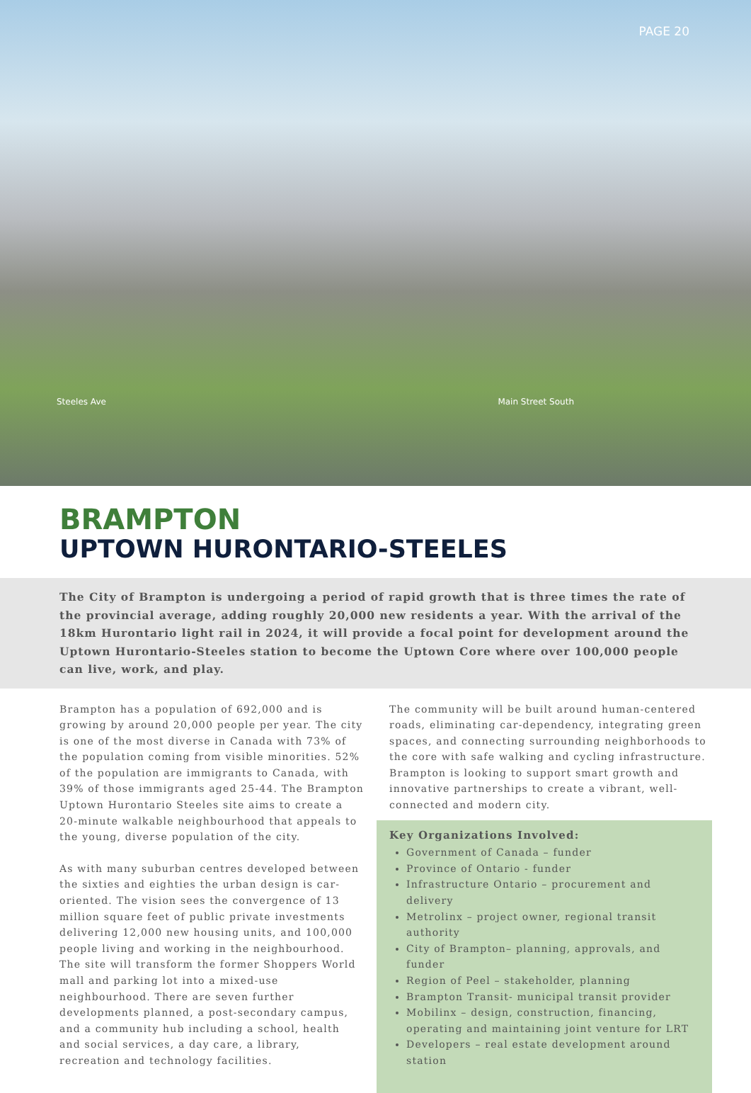PAGE 20
Steeles Ave Main Street South
BRAMPTON
UPTOWN HURONTARIO-STEELES
The City of Brampton is undergoing a period of rapid growth that is three times the rate of the provincial average, adding roughly 20,000 new residents a year. With the arrival of the 18km Hurontario light rail in 2024, it will provide a focal point for development around the Uptown Hurontario-Steeles station to become the Uptown Core where over 100,000 people can live, work, and play.
Brampton has a population of 692,000 and is growing by around 20,000 people per year. The city is one of the most diverse in Canada with 73% of the population coming from visible minorities. 52% of the population are immigrants to Canada, with 39% of those immigrants aged 25-44. The Brampton Uptown Hurontario Steeles site aims to create a 20-minute walkable neighbourhood that appeals to the young, diverse population of the city.
As with many suburban centres developed between the sixties and eighties the urban design is car-oriented. The vision sees the convergence of 13 million square feet of public private investments delivering 12,000 new housing units, and 100,000 people living and working in the neighbourhood. The site will transform the former Shoppers World mall and parking lot into a mixed-use neighbourhood. There are seven further developments planned, a post-secondary campus, and a community hub including a school, health and social services, a day care, a library, recreation and technology facilities.
The community will be built around human-centered roads, eliminating car-dependency, integrating green spaces, and connecting surrounding neighborhoods to the core with safe walking and cycling infrastructure. Brampton is looking to support smart growth and innovative partnerships to create a vibrant, well-connected and modern city.
Key Organizations Involved:
Government of Canada – funder
Province of Ontario - funder
Infrastructure Ontario – procurement and delivery
Metrolinx – project owner, regional transit authority
City of Brampton– planning, approvals, and funder
Region of Peel – stakeholder, planning
Brampton Transit- municipal transit provider
Mobilinx – design, construction, financing, operating and maintaining joint venture for LRT
Developers – real estate development around station